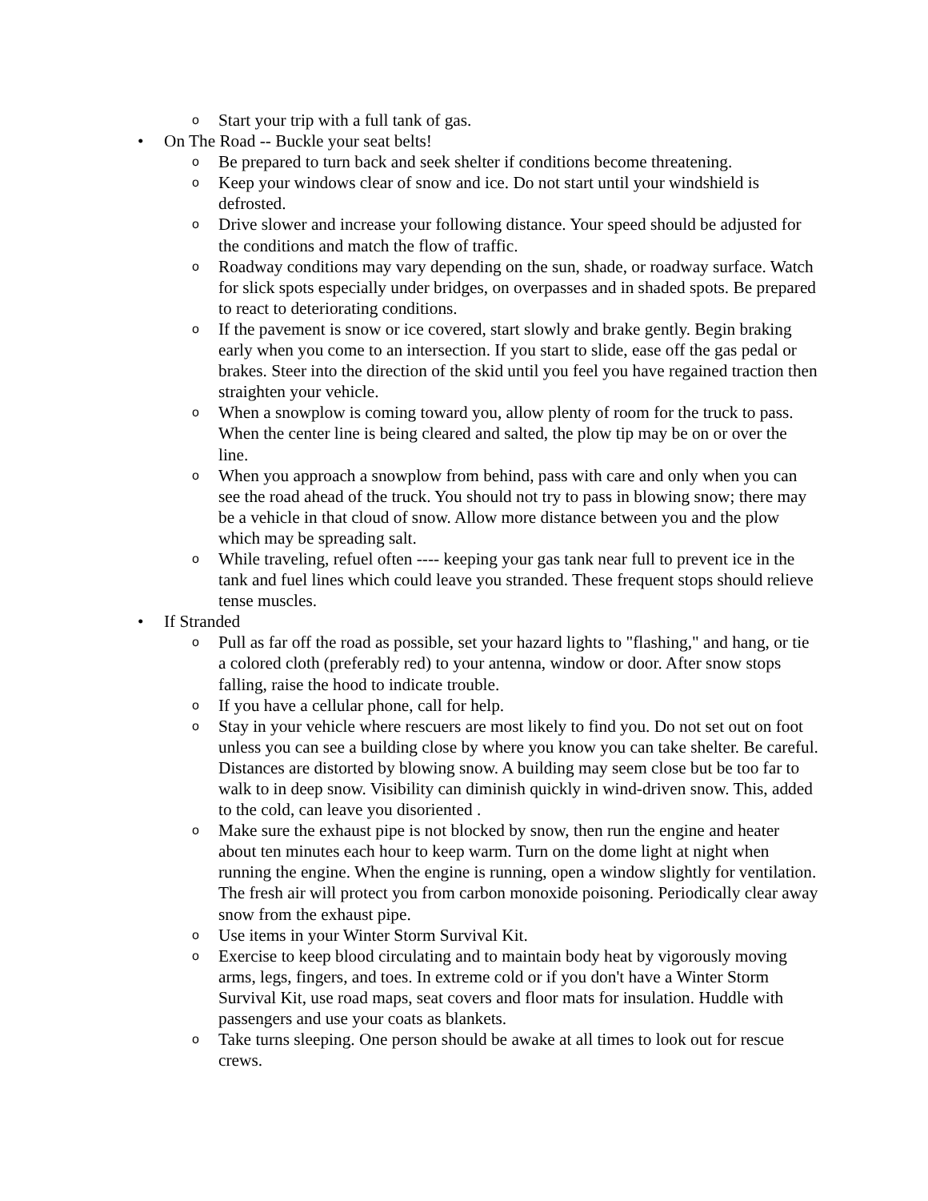o Start your trip with a full tank of gas.
• On The Road -- Buckle your seat belts!
o Be prepared to turn back and seek shelter if conditions become threatening.
o Keep your windows clear of snow and ice. Do not start until your windshield is defrosted.
o Drive slower and increase your following distance. Your speed should be adjusted for the conditions and match the flow of traffic.
o Roadway conditions may vary depending on the sun, shade, or roadway surface. Watch for slick spots especially under bridges, on overpasses and in shaded spots. Be prepared to react to deteriorating conditions.
o If the pavement is snow or ice covered, start slowly and brake gently. Begin braking early when you come to an intersection. If you start to slide, ease off the gas pedal or brakes. Steer into the direction of the skid until you feel you have regained traction then straighten your vehicle.
o When a snowplow is coming toward you, allow plenty of room for the truck to pass. When the center line is being cleared and salted, the plow tip may be on or over the line.
o When you approach a snowplow from behind, pass with care and only when you can see the road ahead of the truck. You should not try to pass in blowing snow; there may be a vehicle in that cloud of snow. Allow more distance between you and the plow which may be spreading salt.
o While traveling, refuel often ---- keeping your gas tank near full to prevent ice in the tank and fuel lines which could leave you stranded. These frequent stops should relieve tense muscles.
• If Stranded
o Pull as far off the road as possible, set your hazard lights to "flashing," and hang, or tie a colored cloth (preferably red) to your antenna, window or door. After snow stops falling, raise the hood to indicate trouble.
o If you have a cellular phone, call for help.
o Stay in your vehicle where rescuers are most likely to find you. Do not set out on foot unless you can see a building close by where you know you can take shelter. Be careful. Distances are distorted by blowing snow. A building may seem close but be too far to walk to in deep snow. Visibility can diminish quickly in wind-driven snow. This, added to the cold, can leave you disoriented .
o Make sure the exhaust pipe is not blocked by snow, then run the engine and heater about ten minutes each hour to keep warm. Turn on the dome light at night when running the engine. When the engine is running, open a window slightly for ventilation. The fresh air will protect you from carbon monoxide poisoning. Periodically clear away snow from the exhaust pipe.
o Use items in your Winter Storm Survival Kit.
o Exercise to keep blood circulating and to maintain body heat by vigorously moving arms, legs, fingers, and toes. In extreme cold or if you don't have a Winter Storm Survival Kit, use road maps, seat covers and floor mats for insulation. Huddle with passengers and use your coats as blankets.
o Take turns sleeping. One person should be awake at all times to look out for rescue crews.